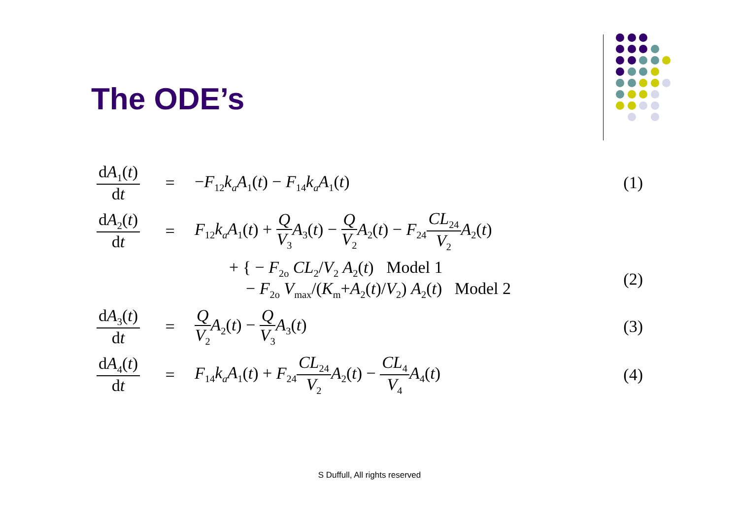The ODE’s
dA<sub>1</sub>(t) dt
= −F<sub>12</sub>k<sub>a</sub>A<sub>1</sub>(t) − F<sub>14</sub>k<sub>a</sub>A<sub>1</sub>(t)
(1)
dA<sub>2</sub>(t) dt
=
F<sub>12</sub>k<sub>a</sub>A<sub>1</sub>(t) + Q V<sub>3</sub> A<sub>3</sub>(t) − Q V<sub>2</sub> A<sub>2</sub>(t) − F<sub>24</sub>CL<sub>24</sub> V<sub>2</sub> A<sub>2</sub>(t)
+ { − F<sub>2o</sub> CL<sub>2</sub>/V<sub>2</sub> A<sub>2</sub>(t) Model 1
− F<sub>2o</sub> V<sub>max</sub>/(K<sub>m</sub>+A<sub>2</sub>(t)/V<sub>2</sub>) A<sub>2</sub>(t) Model 2
(2)
dA<sub>3</sub>(t) dt
= Q V<sub>2</sub> A<sub>2</sub>(t) − Q V<sub>3</sub> A<sub>3</sub>(t)
(3)
dA<sub>4</sub>(t) dt
=
F<sub>14</sub>k<sub>a</sub>A<sub>1</sub>(t) + F<sub>24</sub>CL<sub>24</sub> V<sub>2</sub> A<sub>2</sub>(t) − CL<sub>4</sub> V<sub>4</sub> A<sub>4</sub>(t)
(4)
S Duffull, All rights reserved